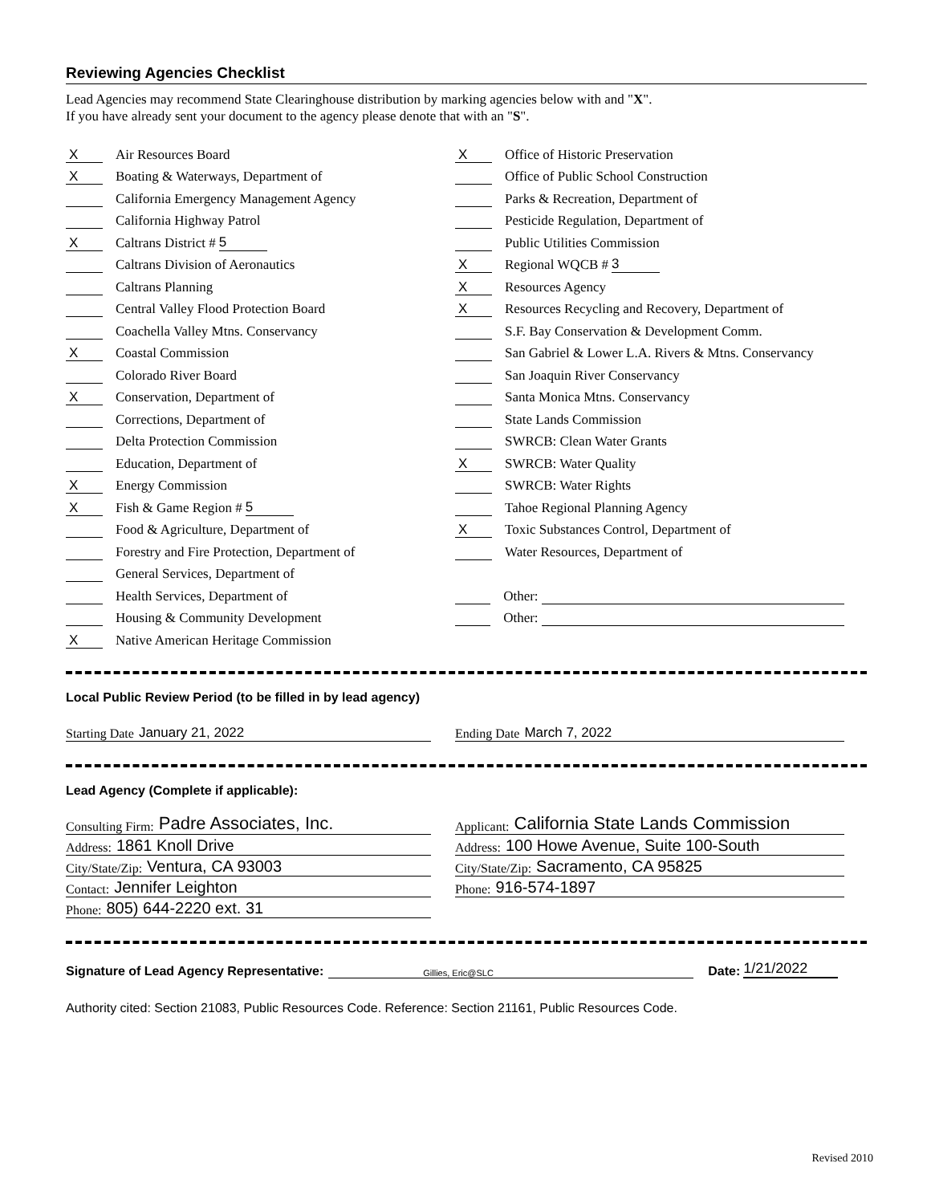Reviewing Agencies Checklist
Lead Agencies may recommend State Clearinghouse distribution by marking agencies below with and "X".
If you have already sent your document to the agency please denote that with an "S".
X Air Resources Board
X Boating & Waterways, Department of
California Emergency Management Agency
California Highway Patrol
X Caltrans District # 5
Caltrans Division of Aeronautics
Caltrans Planning
Central Valley Flood Protection Board
Coachella Valley Mtns. Conservancy
X Coastal Commission
Colorado River Board
X Conservation, Department of
Corrections, Department of
Delta Protection Commission
Education, Department of
X Energy Commission
X Fish & Game Region # 5
Food & Agriculture, Department of
Forestry and Fire Protection, Department of
General Services, Department of
Health Services, Department of
Housing & Community Development
X Native American Heritage Commission
X Office of Historic Preservation
Office of Public School Construction
Parks & Recreation, Department of
Pesticide Regulation, Department of
Public Utilities Commission
X Regional WQCB # 3
X Resources Agency
X Resources Recycling and Recovery, Department of
S.F. Bay Conservation & Development Comm.
San Gabriel & Lower L.A. Rivers & Mtns. Conservancy
San Joaquin River Conservancy
Santa Monica Mtns. Conservancy
State Lands Commission
SWRCB: Clean Water Grants
X SWRCB: Water Quality
SWRCB: Water Rights
Tahoe Regional Planning Agency
X Toxic Substances Control, Department of
Water Resources, Department of
Other:
Other:
Local Public Review Period (to be filled in by lead agency)
Starting Date January 21, 2022 Ending Date March 7, 2022
Lead Agency (Complete if applicable):
Consulting Firm: Padre Associates, Inc.
Address: 1861 Knoll Drive
City/State/Zip: Ventura, CA 93003
Contact: Jennifer Leighton
Phone: 805) 644-2220 ext. 31
Applicant: California State Lands Commission
Address: 100 Howe Avenue, Suite 100-South
City/State/Zip: Sacramento, CA 95825
Phone: 916-574-1897
Signature of Lead Agency Representative: Gillies, Eric@SLC Date: 1/21/2022
Authority cited: Section 21083, Public Resources Code. Reference: Section 21161, Public Resources Code.
Revised 2010